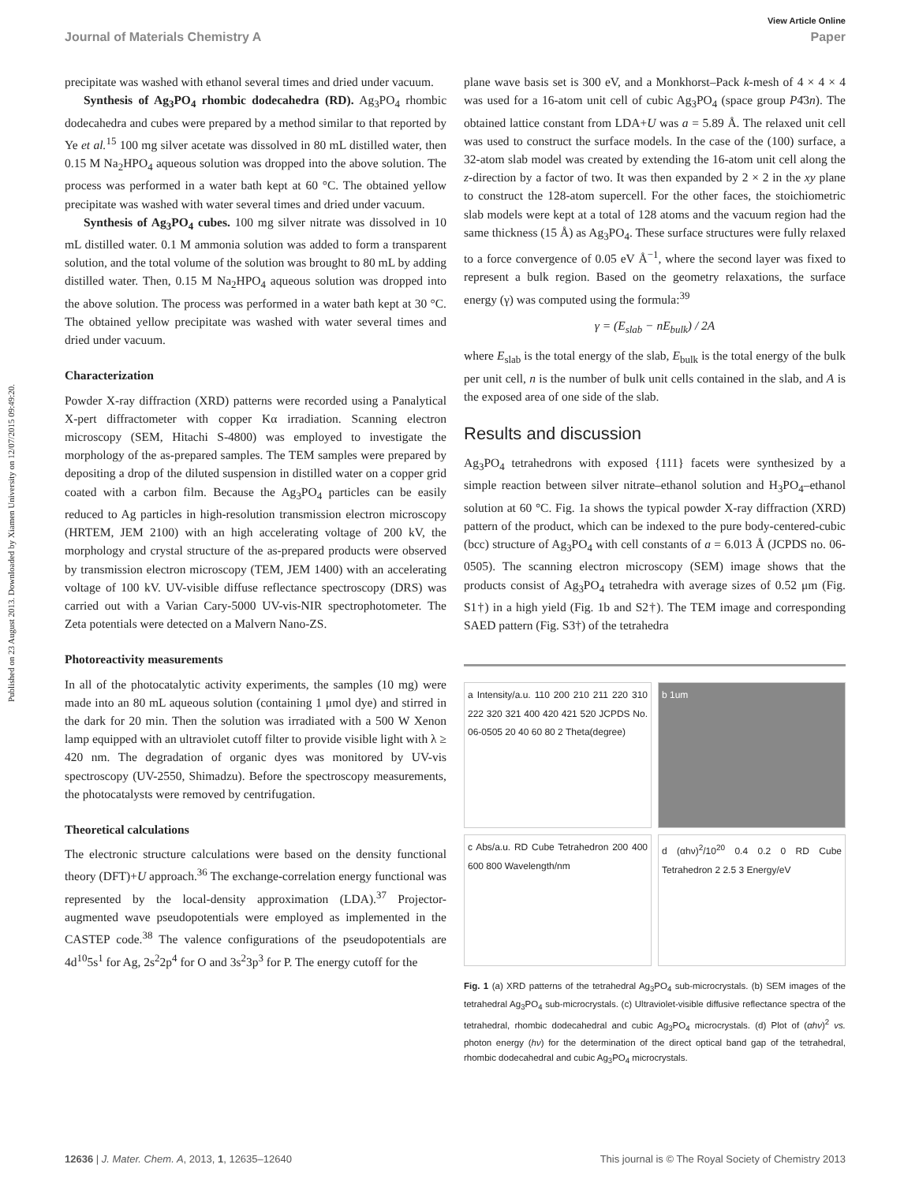View Article Online
Journal of Materials Chemistry A Paper
Published on 23 August 2013. Downloaded by Xiamen University on 12/07/2015 09:49:20.
precipitate was washed with ethanol several times and dried under vacuum.
Synthesis of Ag<sub>3</sub>PO<sub>4</sub> rhombic dodecahedra (RD). Ag<sub>3</sub>PO<sub>4</sub> rhombic dodecahedra and cubes were prepared by a method similar to that reported by Ye et al.<sup>15</sup> 100 mg silver acetate was dissolved in 80 mL distilled water, then 0.15 M Na<sub>2</sub>HPO<sub>4</sub> aqueous solution was dropped into the above solution. The process was performed in a water bath kept at 60 °C. The obtained yellow precipitate was washed with water several times and dried under vacuum.
Synthesis of Ag<sub>3</sub>PO<sub>4</sub> cubes. 100 mg silver nitrate was dissolved in 10 mL distilled water. 0.1 M ammonia solution was added to form a transparent solution, and the total volume of the solution was brought to 80 mL by adding distilled water. Then, 0.15 M Na<sub>2</sub>HPO<sub>4</sub> aqueous solution was dropped into the above solution. The process was performed in a water bath kept at 30 °C. The obtained yellow precipitate was washed with water several times and dried under vacuum.
Characterization
Powder X-ray diffraction (XRD) patterns were recorded using a Panalytical X-pert diffractometer with copper Kα irradiation. Scanning electron microscopy (SEM, Hitachi S-4800) was employed to investigate the morphology of the as-prepared samples. The TEM samples were prepared by depositing a drop of the diluted suspension in distilled water on a copper grid coated with a carbon film. Because the Ag<sub>3</sub>PO<sub>4</sub> particles can be easily reduced to Ag particles in high-resolution transmission electron microscopy (HRTEM, JEM 2100) with an high accelerating voltage of 200 kV, the morphology and crystal structure of the as-prepared products were observed by transmission electron microscopy (TEM, JEM 1400) with an accelerating voltage of 100 kV. UV-visible diffuse reflectance spectroscopy (DRS) was carried out with a Varian Cary-5000 UV-vis-NIR spectrophotometer. The Zeta potentials were detected on a Malvern Nano-ZS.
Photoreactivity measurements
In all of the photocatalytic activity experiments, the samples (10 mg) were made into an 80 mL aqueous solution (containing 1 μmol dye) and stirred in the dark for 20 min. Then the solution was irradiated with a 500 W Xenon lamp equipped with an ultraviolet cutoff filter to provide visible light with λ ≥ 420 nm. The degradation of organic dyes was monitored by UV-vis spectroscopy (UV-2550, Shimadzu). Before the spectroscopy measurements, the photocatalysts were removed by centrifugation.
Theoretical calculations
The electronic structure calculations were based on the density functional theory (DFT)+U approach.<sup>36</sup> The exchange-correlation energy functional was represented by the local-density approximation (LDA).<sup>37</sup> Projector-augmented wave pseudopotentials were employed as implemented in the CASTEP code.<sup>38</sup> The valence configurations of the pseudopotentials are 4d<sup>10</sup>5s<sup>1</sup> for Ag, 2s<sup>2</sup>2p<sup>4</sup> for O and 3s<sup>2</sup>3p<sup>3</sup> for P. The energy cutoff for the
plane wave basis set is 300 eV, and a Monkhorst–Pack k-mesh of 4 × 4 × 4 was used for a 16-atom unit cell of cubic Ag<sub>3</sub>PO<sub>4</sub> (space group P4̄3n). The obtained lattice constant from LDA+U was a = 5.89 Å. The relaxed unit cell was used to construct the surface models. In the case of the (100) surface, a 32-atom slab model was created by extending the 16-atom unit cell along the z-direction by a factor of two. It was then expanded by 2 × 2 in the xy plane to construct the 128-atom supercell. For the other faces, the stoichiometric slab models were kept at a total of 128 atoms and the vacuum region had the same thickness (15 Å) as Ag<sub>3</sub>PO<sub>4</sub>. These surface structures were fully relaxed to a force convergence of 0.05 eV Å<sup>−1</sup>, where the second layer was fixed to represent a bulk region. Based on the geometry relaxations, the surface energy (γ) was computed using the formula:<sup>39</sup>
γ = (E<sub>slab</sub> − nE<sub>bulk</sub>) / 2A
where E<sub>slab</sub> is the total energy of the slab, E<sub>bulk</sub> is the total energy of the bulk per unit cell, n is the number of bulk unit cells contained in the slab, and A is the exposed area of one side of the slab.
Results and discussion
Ag<sub>3</sub>PO<sub>4</sub> tetrahedrons with exposed {111} facets were synthesized by a simple reaction between silver nitrate–ethanol solution and H<sub>3</sub>PO<sub>4</sub>–ethanol solution at 60 °C. Fig. 1a shows the typical powder X-ray diffraction (XRD) pattern of the product, which can be indexed to the pure body-centered-cubic (bcc) structure of Ag<sub>3</sub>PO<sub>4</sub> with cell constants of a = 6.013 Å (JCPDS no. 06-0505). The scanning electron microscopy (SEM) image shows that the products consist of Ag<sub>3</sub>PO<sub>4</sub> tetrahedra with average sizes of 0.52 μm (Fig. S1†) in a high yield (Fig. 1b and S2†). The TEM image and corresponding SAED pattern (Fig. S3†) of the tetrahedra
a Intensity/a.u. 110 200 210 211 220 310 222 320 321 400 420 421 520 JCPDS No. 06-0505 20 40 60 80 2 Theta(degree)
b 1um
c Abs/a.u. RD Cube Tetrahedron 200 400 600 800 Wavelength/nm
d (αhν)<sup>2</sup>/10<sup>20</sup> 0.4 0.2 0 RD Cube Tetrahedron 2 2.5 3 Energy/eV
Fig. 1 (a) XRD patterns of the tetrahedral Ag<sub>3</sub>PO<sub>4</sub> sub-microcrystals. (b) SEM images of the tetrahedral Ag<sub>3</sub>PO<sub>4</sub> sub-microcrystals. (c) Ultraviolet-visible diffusive reflectance spectra of the tetrahedral, rhombic dodecahedral and cubic Ag<sub>3</sub>PO<sub>4</sub> microcrystals. (d) Plot of (αhν)<sup>2</sup> vs. photon energy (hν) for the determination of the direct optical band gap of the tetrahedral, rhombic dodecahedral and cubic Ag<sub>3</sub>PO<sub>4</sub> microcrystals.
12636 | J. Mater. Chem. A, 2013, 1, 12635–12640 This journal is © The Royal Society of Chemistry 2013